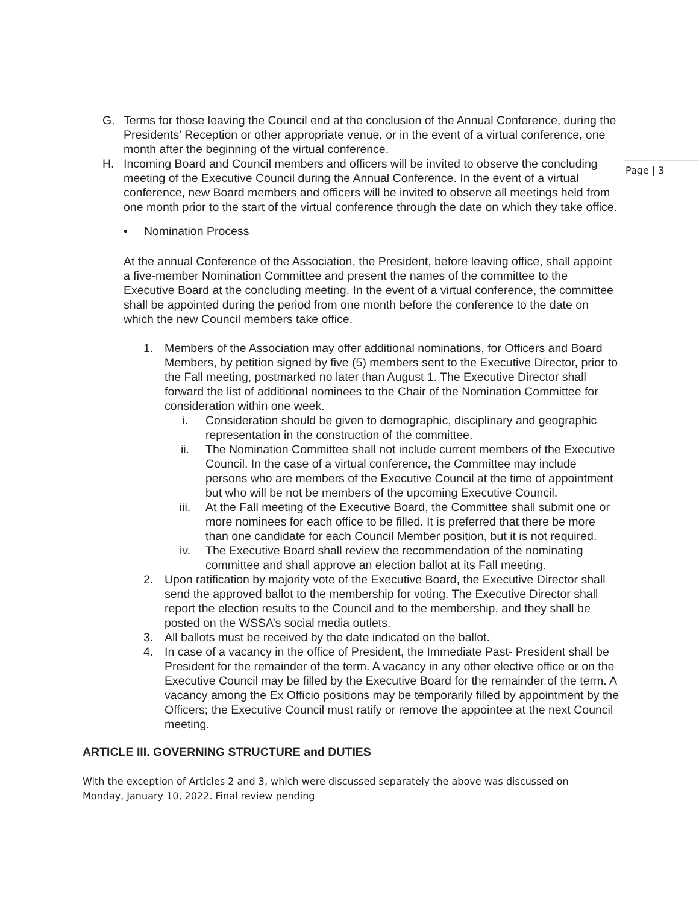Page | 3
G. Terms for those leaving the Council end at the conclusion of the Annual Conference, during the Presidents' Reception or other appropriate venue, or in the event of a virtual conference, one month after the beginning of the virtual conference.
H. Incoming Board and Council members and officers will be invited to observe the concluding meeting of the Executive Council during the Annual Conference. In the event of a virtual conference, new Board members and officers will be invited to observe all meetings held from one month prior to the start of the virtual conference through the date on which they take office.
• Nomination Process
At the annual Conference of the Association, the President, before leaving office, shall appoint a five-member Nomination Committee and present the names of the committee to the Executive Board at the concluding meeting. In the event of a virtual conference, the committee shall be appointed during the period from one month before the conference to the date on which the new Council members take office.
1. Members of the Association may offer additional nominations, for Officers and Board Members, by petition signed by five (5) members sent to the Executive Director, prior to the Fall meeting, postmarked no later than August 1. The Executive Director shall forward the list of additional nominees to the Chair of the Nomination Committee for consideration within one week.
i. Consideration should be given to demographic, disciplinary and geographic representation in the construction of the committee.
ii. The Nomination Committee shall not include current members of the Executive Council. In the case of a virtual conference, the Committee may include persons who are members of the Executive Council at the time of appointment but who will be not be members of the upcoming Executive Council.
iii. At the Fall meeting of the Executive Board, the Committee shall submit one or more nominees for each office to be filled. It is preferred that there be more than one candidate for each Council Member position, but it is not required.
iv. The Executive Board shall review the recommendation of the nominating committee and shall approve an election ballot at its Fall meeting.
2. Upon ratification by majority vote of the Executive Board, the Executive Director shall send the approved ballot to the membership for voting. The Executive Director shall report the election results to the Council and to the membership, and they shall be posted on the WSSA’s social media outlets.
3. All ballots must be received by the date indicated on the ballot.
4. In case of a vacancy in the office of President, the Immediate Past- President shall be President for the remainder of the term. A vacancy in any other elective office or on the Executive Council may be filled by the Executive Board for the remainder of the term. A vacancy among the Ex Officio positions may be temporarily filled by appointment by the Officers; the Executive Council must ratify or remove the appointee at the next Council meeting.
ARTICLE III. GOVERNING STRUCTURE and DUTIES
With the exception of Articles 2 and 3, which were discussed separately the above was discussed on Monday, January 10, 2022. Final review pending